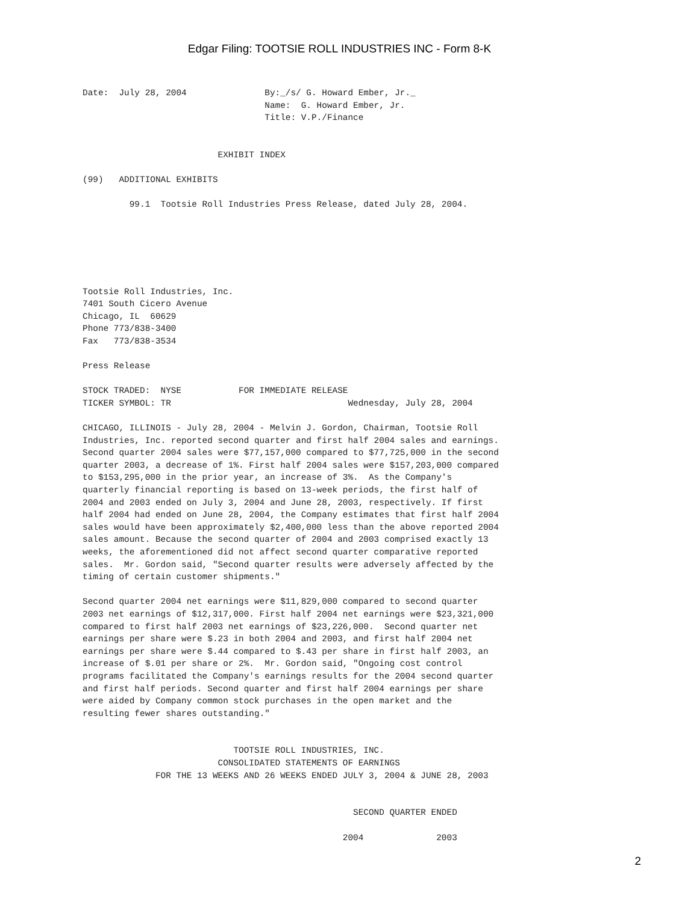Edgar Filing: TOOTSIE ROLL INDUSTRIES INC - Form 8-K
Date:  July 28, 2004               By:_/s/ G. Howard Ember, Jr._
                                   Name:  G. Howard Ember, Jr.
                                   Title: V.P./Finance


                          EXHIBIT INDEX

(99)   ADDITIONAL EXHIBITS

         99.1  Tootsie Roll Industries Press Release, dated July 28, 2004.






Tootsie Roll Industries, Inc.
7401 South Cicero Avenue
Chicago, IL  60629
Phone 773/838-3400
Fax   773/838-3534

Press Release

STOCK TRADED:  NYSE           FOR IMMEDIATE RELEASE
TICKER SYMBOL: TR                                  Wednesday, July 28, 2004

CHICAGO, ILLINOIS - July 28, 2004 - Melvin J. Gordon, Chairman, Tootsie Roll
Industries, Inc. reported second quarter and first half 2004 sales and earnings.
Second quarter 2004 sales were $77,157,000 compared to $77,725,000 in the second
quarter 2003, a decrease of 1%. First half 2004 sales were $157,203,000 compared
to $153,295,000 in the prior year, an increase of 3%.  As the Company's
quarterly financial reporting is based on 13-week periods, the first half of
2004 and 2003 ended on July 3, 2004 and June 28, 2003, respectively. If first
half 2004 had ended on June 28, 2004, the Company estimates that first half 2004
sales would have been approximately $2,400,000 less than the above reported 2004
sales amount. Because the second quarter of 2004 and 2003 comprised exactly 13
weeks, the aforementioned did not affect second quarter comparative reported
sales.  Mr. Gordon said, "Second quarter results were adversely affected by the
timing of certain customer shipments."

Second quarter 2004 net earnings were $11,829,000 compared to second quarter
2003 net earnings of $12,317,000. First half 2004 net earnings were $23,321,000
compared to first half 2003 net earnings of $23,226,000.  Second quarter net
earnings per share were $.23 in both 2004 and 2003, and first half 2004 net
earnings per share were $.44 compared to $.43 per share in first half 2003, an
increase of $.01 per share or 2%.  Mr. Gordon said, "Ongoing cost control
programs facilitated the Company's earnings results for the 2004 second quarter
and first half periods. Second quarter and first half 2004 earnings per share
were aided by Company common stock purchases in the open market and the
resulting fewer shares outstanding."


                             TOOTSIE ROLL INDUSTRIES, INC.
                          CONSOLIDATED STATEMENTS OF EARNINGS
              FOR THE 13 WEEKS AND 26 WEEKS ENDED JULY 3, 2004 & JUNE 28, 2003


                                                    SECOND QUARTER ENDED

                                                  2004              2003
2